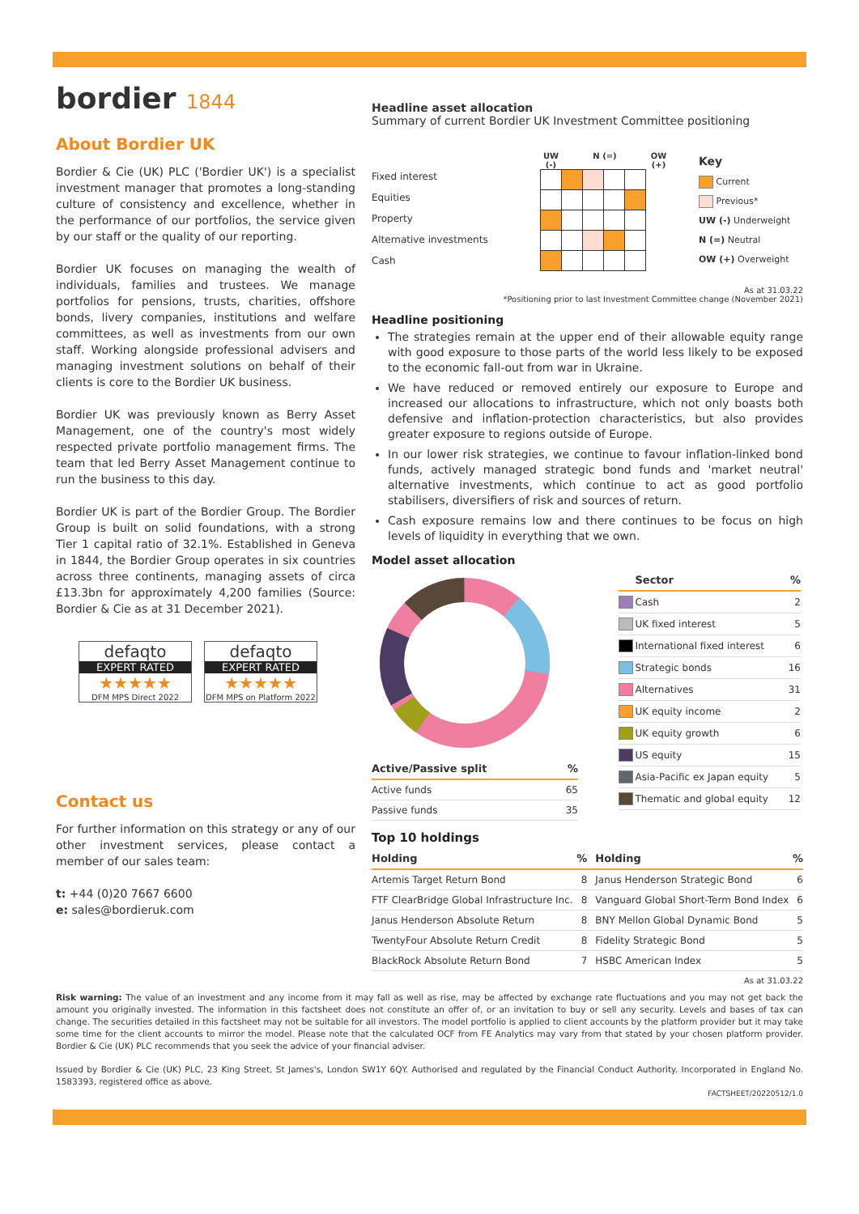bordier 1844
About Bordier UK
Bordier & Cie (UK) PLC ('Bordier UK') is a specialist investment manager that promotes a long-standing culture of consistency and excellence, whether in the performance of our portfolios, the service given by our staff or the quality of our reporting.
Bordier UK focuses on managing the wealth of individuals, families and trustees. We manage portfolios for pensions, trusts, charities, offshore bonds, livery companies, institutions and welfare committees, as well as investments from our own staff. Working alongside professional advisers and managing investment solutions on behalf of their clients is core to the Bordier UK business.
Bordier UK was previously known as Berry Asset Management, one of the country's most widely respected private portfolio management firms. The team that led Berry Asset Management continue to run the business to this day.
Bordier UK is part of the Bordier Group. The Bordier Group is built on solid foundations, with a strong Tier 1 capital ratio of 32.1%. Established in Geneva in 1844, the Bordier Group operates in six countries across three continents, managing assets of circa £13.3bn for approximately 4,200 families (Source: Bordier & Cie as at 31 December 2021).
defaqto
EXPERT RATED
★★★★★
DFM MPS Direct 2022
defaqto
EXPERT RATED
★★★★★
DFM MPS on Platform 2022
Contact us
For further information on this strategy or any of our other investment services, please contact a member of our sales team:
t: +44 (0)20 7667 6600
e: sales@bordieruk.com
Headline asset allocation
Summary of current Bordier UK Investment Committee positioning
Fixed interest
Equities
Property
Alternative investments
Cash
UW (-) N (=) OW (+)
Key
Current
Previous*
UW (-) Underweight
N (=) Neutral
OW (+) Overweight
As at 31.03.22
*Positioning prior to last Investment Committee change (November 2021)
Headline positioning
The strategies remain at the upper end of their allowable equity range with good exposure to those parts of the world less likely to be exposed to the economic fall-out from war in Ukraine.
We have reduced or removed entirely our exposure to Europe and increased our allocations to infrastructure, which not only boasts both defensive and inflation-protection characteristics, but also provides greater exposure to regions outside of Europe.
In our lower risk strategies, we continue to favour inflation-linked bond funds, actively managed strategic bond funds and 'market neutral' alternative investments, which continue to act as good portfolio stabilisers, diversifiers of risk and sources of return.
Cash exposure remains low and there continues to be focus on high levels of liquidity in everything that we own.
Model asset allocation
| Active/Passive split | % |
| --- | --- |
| Active funds | 65 |
| Passive funds | 35 |
| | Sector | % |
| --- | --- | --- |
| | Cash | 2 |
| | UK fixed interest | 5 |
| | International fixed interest | 6 |
| | Strategic bonds | 16 |
| | Alternatives | 31 |
| | UK equity income | 2 |
| | UK equity growth | 6 |
| | US equity | 15 |
| | Asia-Pacific ex Japan equity | 5 |
| | Thematic and global equity | 12 |
Top 10 holdings
| Holding | % | Holding | % |
| --- | --- | --- | --- |
| Artemis Target Return Bond | 8 | Janus Henderson Strategic Bond | 6 |
| FTF ClearBridge Global Infrastructure Inc. | 8 | Vanguard Global Short-Term Bond Index | 6 |
| Janus Henderson Absolute Return | 8 | BNY Mellon Global Dynamic Bond | 5 |
| TwentyFour Absolute Return Credit | 8 | Fidelity Strategic Bond | 5 |
| BlackRock Absolute Return Bond | 7 | HSBC American Index | 5 |
As at 31.03.22
Risk warning: The value of an investment and any income from it may fall as well as rise, may be affected by exchange rate fluctuations and you may not get back the amount you originally invested. The information in this factsheet does not constitute an offer of, or an invitation to buy or sell any security. Levels and bases of tax can change. The securities detailed in this factsheet may not be suitable for all investors. The model portfolio is applied to client accounts by the platform provider but it may take some time for the client accounts to mirror the model. Please note that the calculated OCF from FE Analytics may vary from that stated by your chosen platform provider. Bordier & Cie (UK) PLC recommends that you seek the advice of your financial adviser.
Issued by Bordier & Cie (UK) PLC, 23 King Street, St James's, London SW1Y 6QY. Authorised and regulated by the Financial Conduct Authority. Incorporated in England No. 1583393, registered office as above.
FACTSHEET/20220512/1.0